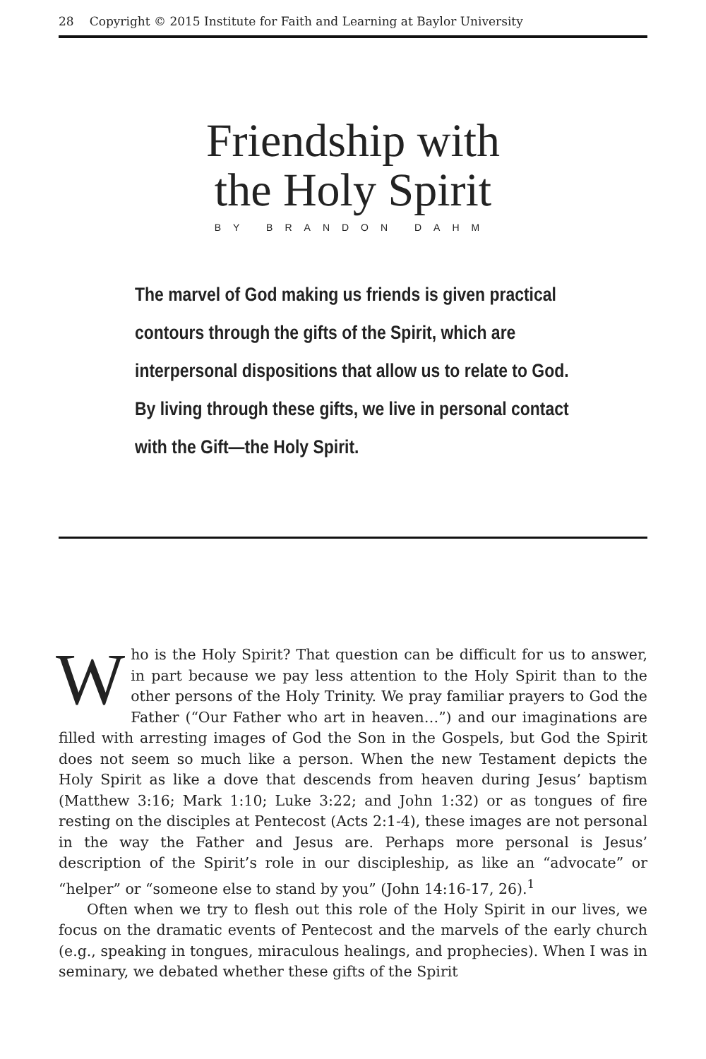28 Copyright © 2015 Institute for Faith and Learning at Baylor University
Friendship with
the Holy Spirit
BY BRANDON DAHM
The marvel of God making us friends is given practical contours through the gifts of the Spirit, which are interpersonal dispositions that allow us to relate to God. By living through these gifts, we live in personal contact with the Gift—the Holy Spirit.
Who is the Holy Spirit? That question can be difficult for us to answer, in part because we pay less attention to the Holy Spirit than to the other persons of the Holy Trinity. We pray familiar prayers to God the Father (“Our Father who art in heaven…”) and our imaginations are filled with arresting images of God the Son in the Gospels, but God the Spirit does not seem so much like a person. When the new Testament depicts the Holy Spirit as like a dove that descends from heaven during Jesus’ baptism (Matthew 3:16; Mark 1:10; Luke 3:22; and John 1:32) or as tongues of fire resting on the disciples at Pentecost (Acts 2:1-4), these images are not personal in the way the Father and Jesus are. Perhaps more personal is Jesus’ description of the Spirit’s role in our discipleship, as like an “advocate” or “helper” or “someone else to stand by you” (John 14:16-17, 26).<sup>1</sup>
Often when we try to flesh out this role of the Holy Spirit in our lives, we focus on the dramatic events of Pentecost and the marvels of the early church (e.g., speaking in tongues, miraculous healings, and prophecies). When I was in seminary, we debated whether these gifts of the Spirit